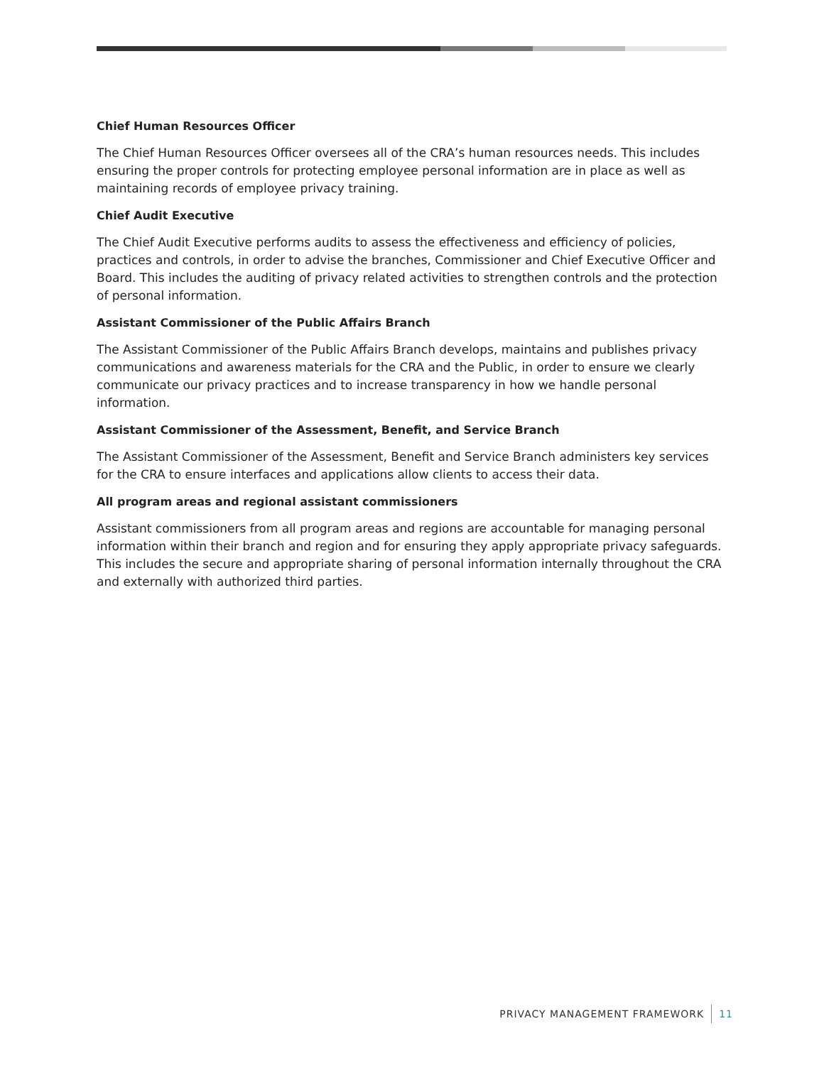Chief Human Resources Officer
The Chief Human Resources Officer oversees all of the CRA’s human resources needs. This includes ensuring the proper controls for protecting employee personal information are in place as well as maintaining records of employee privacy training.
Chief Audit Executive
The Chief Audit Executive performs audits to assess the effectiveness and efficiency of policies, practices and controls, in order to advise the branches, Commissioner and Chief Executive Officer and Board. This includes the auditing of privacy related activities to strengthen controls and the protection of personal information.
Assistant Commissioner of the Public Affairs Branch
The Assistant Commissioner of the Public Affairs Branch develops, maintains and publishes privacy communications and awareness materials for the CRA and the Public, in order to ensure we clearly communicate our privacy practices and to increase transparency in how we handle personal information.
Assistant Commissioner of the Assessment, Benefit, and Service Branch
The Assistant Commissioner of the Assessment, Benefit and Service Branch administers key services for the CRA to ensure interfaces and applications allow clients to access their data.
All program areas and regional assistant commissioners
Assistant commissioners from all program areas and regions are accountable for managing personal information within their branch and region and for ensuring they apply appropriate privacy safeguards. This includes the secure and appropriate sharing of personal information internally throughout the CRA and externally with authorized third parties.
PRIVACY MANAGEMENT FRAMEWORK 11